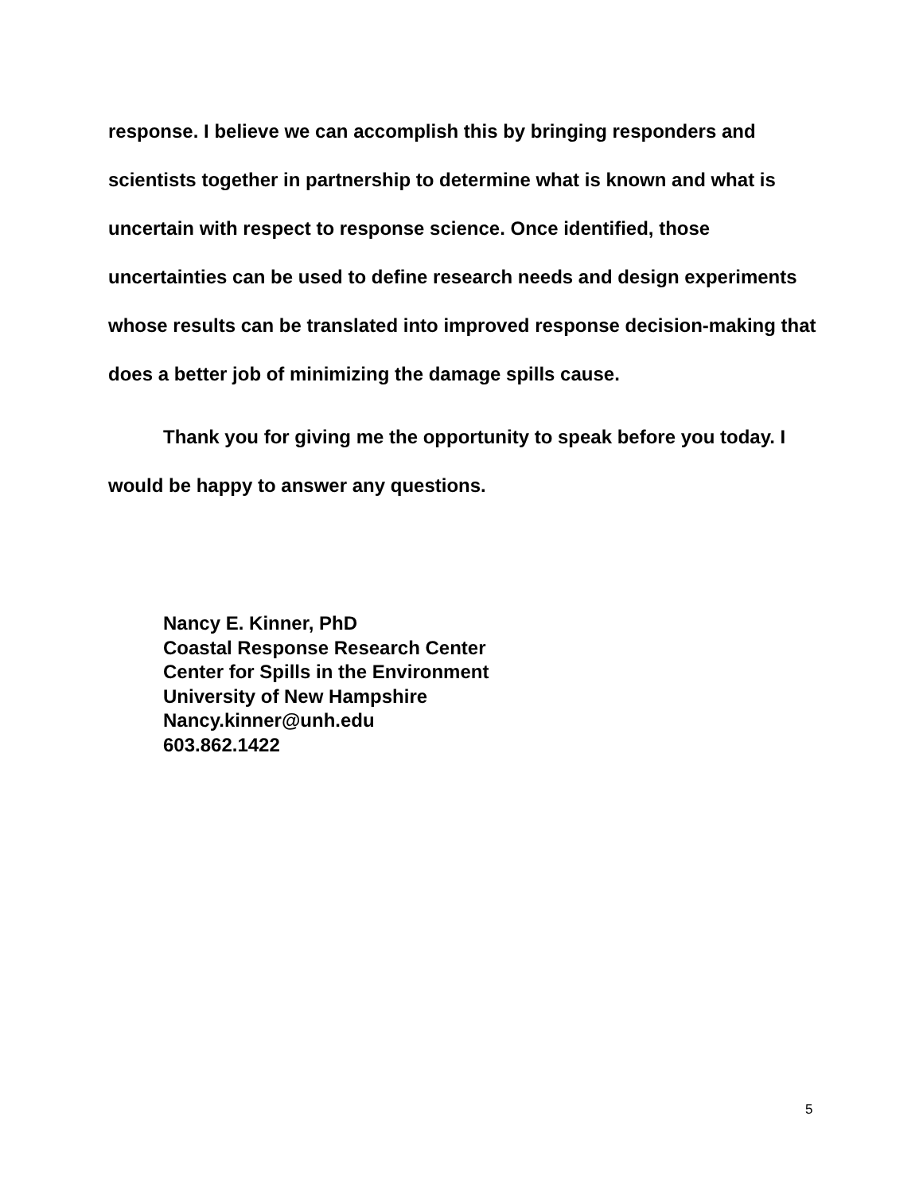response. I believe we can accomplish this by bringing responders and scientists together in partnership to determine what is known and what is uncertain with respect to response science. Once identified, those uncertainties can be used to define research needs and design experiments whose results can be translated into improved response decision-making that does a better job of minimizing the damage spills cause.
Thank you for giving me the opportunity to speak before you today. I would be happy to answer any questions.
Nancy E. Kinner, PhD
Coastal Response Research Center
Center for Spills in the Environment
University of New Hampshire
Nancy.kinner@unh.edu
603.862.1422
5